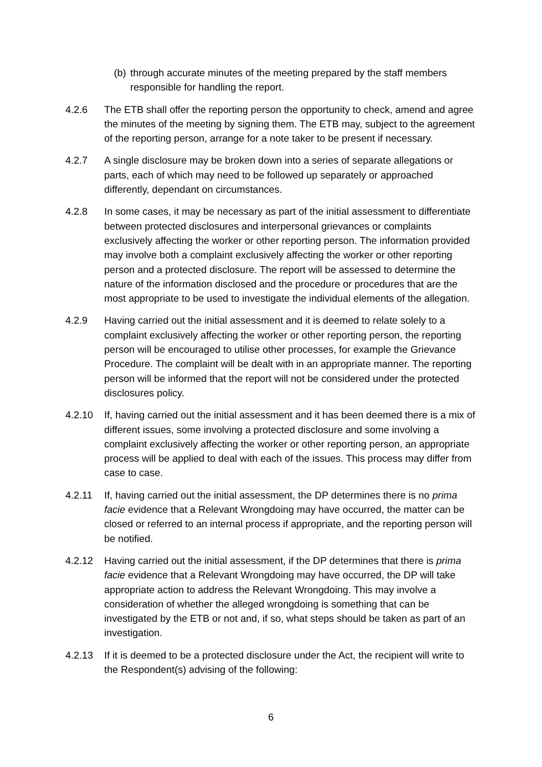(b)
through accurate minutes of the meeting prepared by the staff members responsible for handling the report.
4.2.6 The ETB shall offer the reporting person the opportunity to check, amend and agree the minutes of the meeting by signing them. The ETB may, subject to the agreement of the reporting person, arrange for a note taker to be present if necessary.
4.2.7 A single disclosure may be broken down into a series of separate allegations or parts, each of which may need to be followed up separately or approached differently, dependant on circumstances.
4.2.8 In some cases, it may be necessary as part of the initial assessment to differentiate between protected disclosures and interpersonal grievances or complaints exclusively affecting the worker or other reporting person. The information provided may involve both a complaint exclusively affecting the worker or other reporting person and a protected disclosure. The report will be assessed to determine the nature of the information disclosed and the procedure or procedures that are the most appropriate to be used to investigate the individual elements of the allegation.
4.2.9 Having carried out the initial assessment and it is deemed to relate solely to a complaint exclusively affecting the worker or other reporting person, the reporting person will be encouraged to utilise other processes, for example the Grievance Procedure. The complaint will be dealt with in an appropriate manner. The reporting person will be informed that the report will not be considered under the protected disclosures policy.
4.2.10 If, having carried out the initial assessment and it has been deemed there is a mix of different issues, some involving a protected disclosure and some involving a complaint exclusively affecting the worker or other reporting person, an appropriate process will be applied to deal with each of the issues. This process may differ from case to case.
4.2.11 If, having carried out the initial assessment, the DP determines there is no prima facie evidence that a Relevant Wrongdoing may have occurred, the matter can be closed or referred to an internal process if appropriate, and the reporting person will be notified.
4.2.12 Having carried out the initial assessment, if the DP determines that there is prima facie evidence that a Relevant Wrongdoing may have occurred, the DP will take appropriate action to address the Relevant Wrongdoing. This may involve a consideration of whether the alleged wrongdoing is something that can be investigated by the ETB or not and, if so, what steps should be taken as part of an investigation.
4.2.13 If it is deemed to be a protected disclosure under the Act, the recipient will write to the Respondent(s) advising of the following:
6